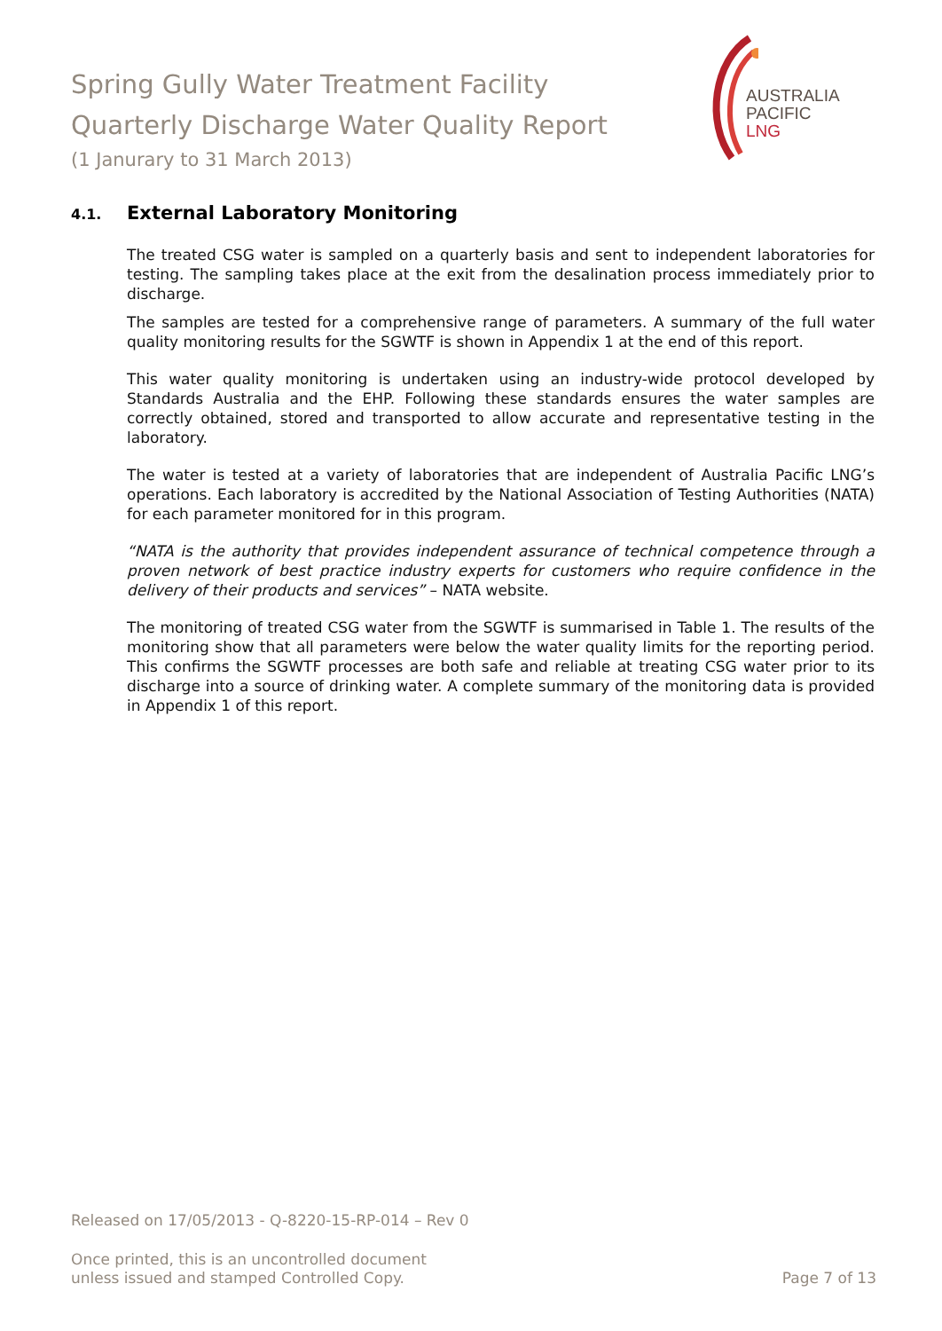Spring Gully Water Treatment Facility
Quarterly Discharge Water Quality Report
(1 Janurary to 31 March 2013)
AUSTRALIA
PACIFIC
LNG
4.1. External Laboratory Monitoring
The treated CSG water is sampled on a quarterly basis and sent to independent laboratories for testing. The sampling takes place at the exit from the desalination process immediately prior to discharge.
The samples are tested for a comprehensive range of parameters. A summary of the full water quality monitoring results for the SGWTF is shown in Appendix 1 at the end of this report.
This water quality monitoring is undertaken using an industry-wide protocol developed by Standards Australia and the EHP. Following these standards ensures the water samples are correctly obtained, stored and transported to allow accurate and representative testing in the laboratory.
The water is tested at a variety of laboratories that are independent of Australia Pacific LNG’s operations. Each laboratory is accredited by the National Association of Testing Authorities (NATA) for each parameter monitored for in this program.
“NATA is the authority that provides independent assurance of technical competence through a proven network of best practice industry experts for customers who require confidence in the delivery of their products and services” – NATA website.
The monitoring of treated CSG water from the SGWTF is summarised in Table 1. The results of the monitoring show that all parameters were below the water quality limits for the reporting period. This confirms the SGWTF processes are both safe and reliable at treating CSG water prior to its discharge into a source of drinking water. A complete summary of the monitoring data is provided in Appendix 1 of this report.
Released on 17/05/2013 - Q-8220-15-RP-014 – Rev 0
Once printed, this is an uncontrolled document
unless issued and stamped Controlled Copy.
Page 7 of 13